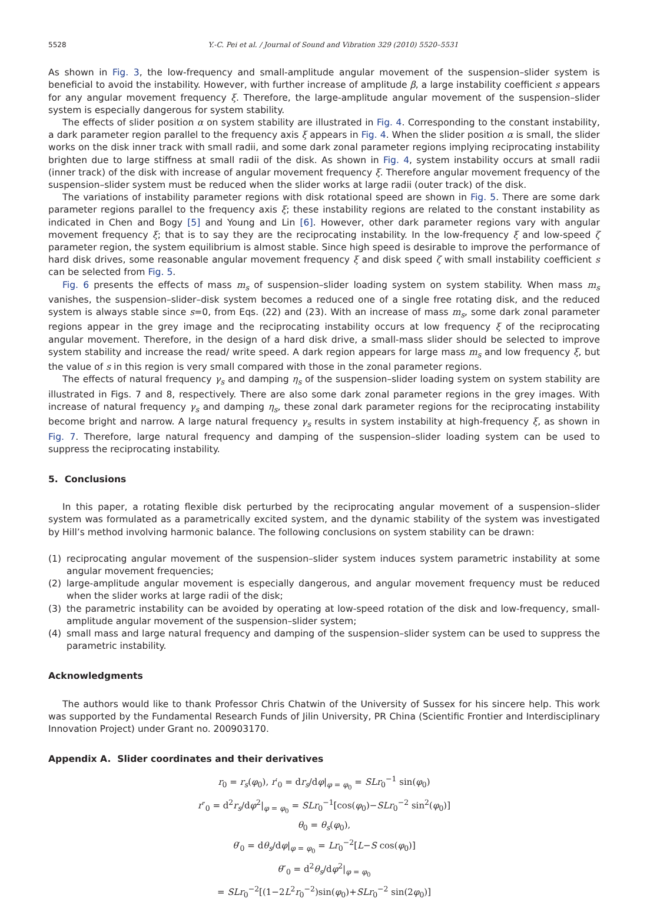5528 Y.-C. Pei et al. / Journal of Sound and Vibration 329 (2010) 5520–5531
As shown in Fig. 3, the low-frequency and small-amplitude angular movement of the suspension–slider system is beneficial to avoid the instability. However, with further increase of amplitude β, a large instability coefficient s appears for any angular movement frequency ξ. Therefore, the large-amplitude angular movement of the suspension–slider system is especially dangerous for system stability.
The effects of slider position α on system stability are illustrated in Fig. 4. Corresponding to the constant instability, a dark parameter region parallel to the frequency axis ξ appears in Fig. 4. When the slider position α is small, the slider works on the disk inner track with small radii, and some dark zonal parameter regions implying reciprocating instability brighten due to large stiffness at small radii of the disk. As shown in Fig. 4, system instability occurs at small radii (inner track) of the disk with increase of angular movement frequency ξ. Therefore angular movement frequency of the suspension–slider system must be reduced when the slider works at large radii (outer track) of the disk.
The variations of instability parameter regions with disk rotational speed are shown in Fig. 5. There are some dark parameter regions parallel to the frequency axis ξ; these instability regions are related to the constant instability as indicated in Chen and Bogy [5] and Young and Lin [6]. However, other dark parameter regions vary with angular movement frequency ξ; that is to say they are the reciprocating instability. In the low-frequency ξ and low-speed ζ parameter region, the system equilibrium is almost stable. Since high speed is desirable to improve the performance of hard disk drives, some reasonable angular movement frequency ξ and disk speed ζ with small instability coefficient s can be selected from Fig. 5.
Fig. 6 presents the effects of mass m<sub>s</sub> of suspension–slider loading system on system stability. When mass m<sub>s</sub> vanishes, the suspension–slider–disk system becomes a reduced one of a single free rotating disk, and the reduced system is always stable since s=0, from Eqs. (22) and (23). With an increase of mass m<sub>s</sub>, some dark zonal parameter regions appear in the grey image and the reciprocating instability occurs at low frequency ξ of the reciprocating angular movement. Therefore, in the design of a hard disk drive, a small-mass slider should be selected to improve system stability and increase the read/ write speed. A dark region appears for large mass m<sub>s</sub> and low frequency ξ, but the value of s in this region is very small compared with those in the zonal parameter regions.
The effects of natural frequency γ<sub>s</sub> and damping η<sub>s</sub> of the suspension–slider loading system on system stability are illustrated in Figs. 7 and 8, respectively. There are also some dark zonal parameter regions in the grey images. With increase of natural frequency γ<sub>s</sub> and damping η<sub>s</sub>, these zonal dark parameter regions for the reciprocating instability become bright and narrow. A large natural frequency γ<sub>s</sub> results in system instability at high-frequency ξ, as shown in Fig. 7. Therefore, large natural frequency and damping of the suspension–slider loading system can be used to suppress the reciprocating instability.
5. Conclusions
In this paper, a rotating flexible disk perturbed by the reciprocating angular movement of a suspension–slider system was formulated as a parametrically excited system, and the dynamic stability of the system was investigated by Hill’s method involving harmonic balance. The following conclusions on system stability can be drawn:
(1) reciprocating angular movement of the suspension–slider system induces system parametric instability at some angular movement frequencies;
(2) large-amplitude angular movement is especially dangerous, and angular movement frequency must be reduced when the slider works at large radii of the disk;
(3) the parametric instability can be avoided by operating at low-speed rotation of the disk and low-frequency, small-amplitude angular movement of the suspension–slider system;
(4) small mass and large natural frequency and damping of the suspension–slider system can be used to suppress the parametric instability.
Acknowledgments
The authors would like to thank Professor Chris Chatwin of the University of Sussex for his sincere help. This work was supported by the Fundamental Research Funds of Jilin University, PR China (Scientific Frontier and Interdisciplinary Innovation Project) under Grant no. 200903170.
Appendix A. Slider coordinates and their derivatives
r<sub>0</sub> = r<sub>s</sub>(φ<sub>0</sub>), r′<sub>0</sub> = dr<sub>s</sub>/dφ|<sub>φ = φ<sub>0</sub></sub> = SLr<sub>0</sub><sup>−1</sup> sin(φ<sub>0</sub>)
r″<sub>0</sub> = d<sup>2</sup>r<sub>s</sub>/dφ<sup>2</sup>|<sub>φ = φ<sub>0</sub></sub> = SLr<sub>0</sub><sup>−1</sup>[cos(φ<sub>0</sub>)−SLr<sub>0</sub><sup>−2</sup> sin<sup>2</sup>(φ<sub>0</sub>)]
θ<sub>0</sub> = θ<sub>s</sub>(φ<sub>0</sub>),
θ′<sub>0</sub> = dθ<sub>s</sub>/dφ|<sub>φ = φ<sub>0</sub></sub> = Lr<sub>0</sub><sup>−2</sup>[L−S cos(φ<sub>0</sub>)]
θ″<sub>0</sub> = d<sup>2</sup>θ<sub>s</sub>/dφ<sup>2</sup>|<sub>φ = φ<sub>0</sub></sub>
= SLr<sub>0</sub><sup>−2</sup>[(1−2L<sup>2</sup>r<sub>0</sub><sup>−2</sup>)sin(φ<sub>0</sub>)+SLr<sub>0</sub><sup>−2</sup> sin(2φ<sub>0</sub>)]